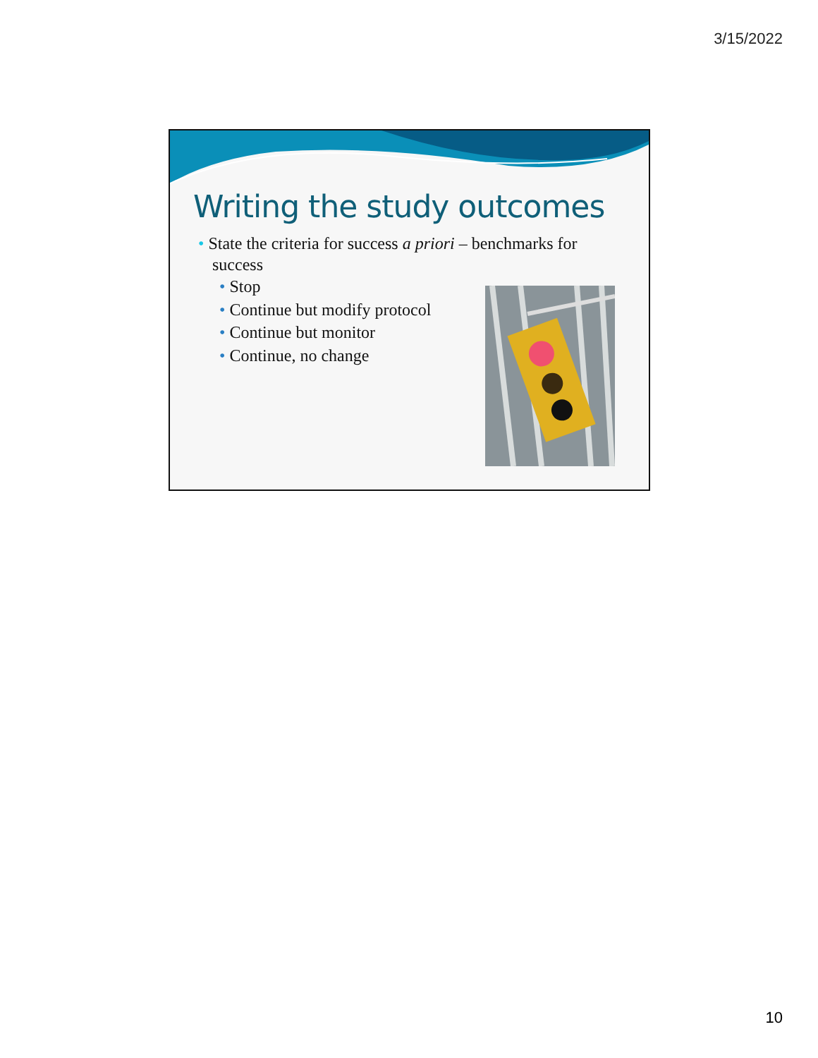3/15/2022
Writing the study outcomes
• State the criteria for success a priori – benchmarks for success
• Stop
• Continue but modify protocol
• Continue but monitor
• Continue, no change
10